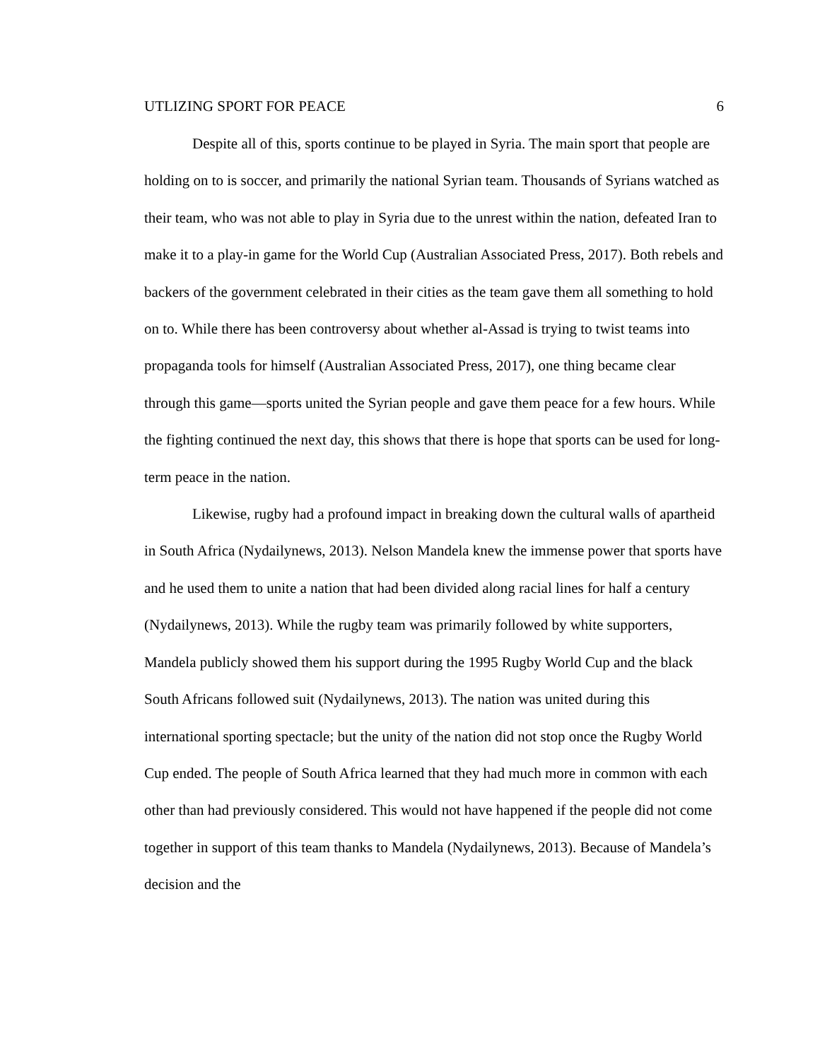UTLIZING SPORT FOR PEACE 6
Despite all of this, sports continue to be played in Syria. The main sport that people are holding on to is soccer, and primarily the national Syrian team. Thousands of Syrians watched as their team, who was not able to play in Syria due to the unrest within the nation, defeated Iran to make it to a play-in game for the World Cup (Australian Associated Press, 2017). Both rebels and backers of the government celebrated in their cities as the team gave them all something to hold on to. While there has been controversy about whether al-Assad is trying to twist teams into propaganda tools for himself (Australian Associated Press, 2017), one thing became clear through this game—sports united the Syrian people and gave them peace for a few hours. While the fighting continued the next day, this shows that there is hope that sports can be used for long-term peace in the nation.
Likewise, rugby had a profound impact in breaking down the cultural walls of apartheid in South Africa (Nydailynews, 2013). Nelson Mandela knew the immense power that sports have and he used them to unite a nation that had been divided along racial lines for half a century (Nydailynews, 2013). While the rugby team was primarily followed by white supporters, Mandela publicly showed them his support during the 1995 Rugby World Cup and the black South Africans followed suit (Nydailynews, 2013). The nation was united during this international sporting spectacle; but the unity of the nation did not stop once the Rugby World Cup ended. The people of South Africa learned that they had much more in common with each other than had previously considered. This would not have happened if the people did not come together in support of this team thanks to Mandela (Nydailynews, 2013). Because of Mandela’s decision and the